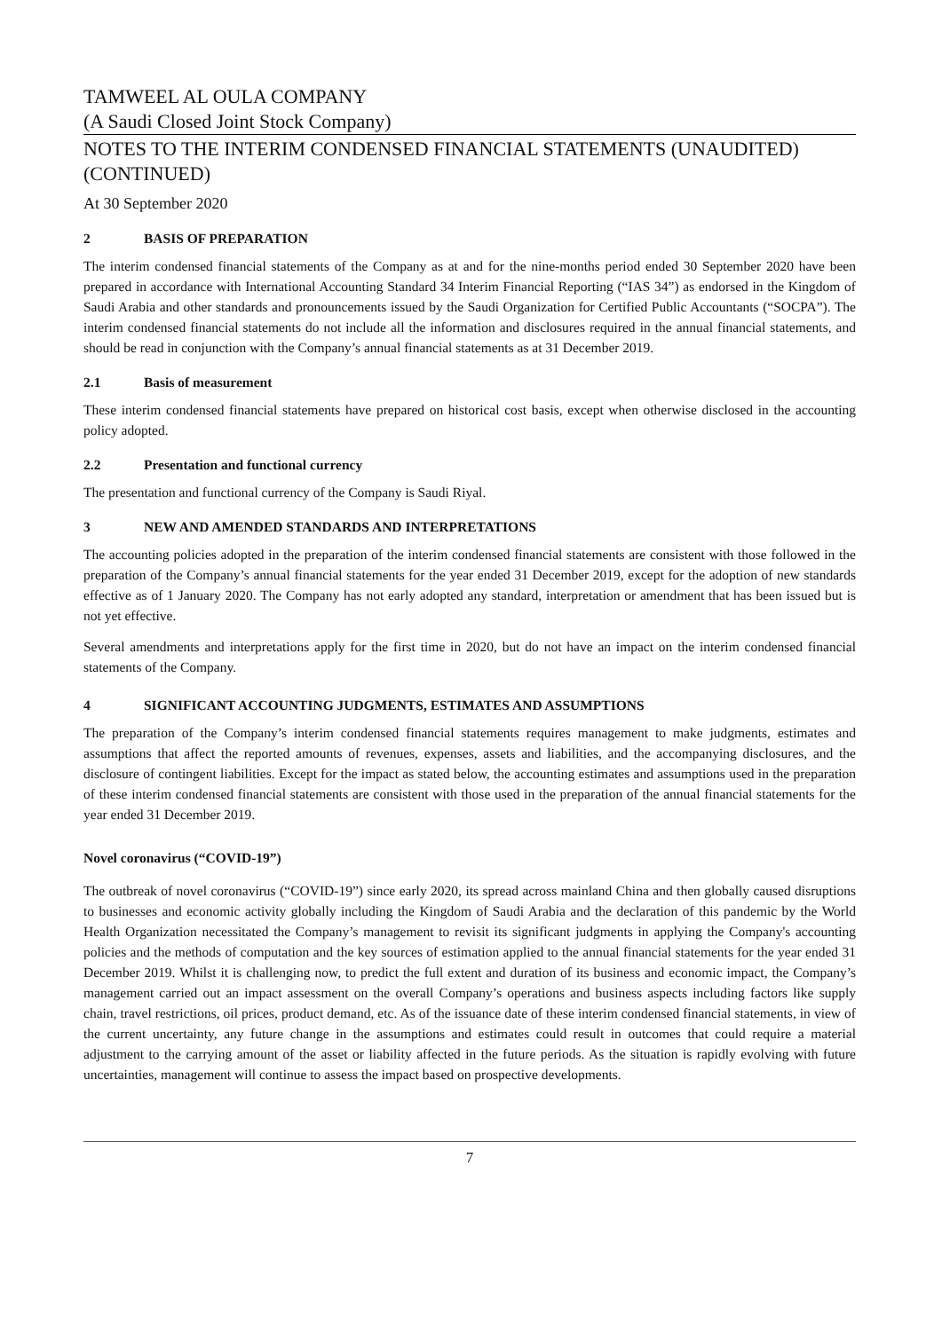TAMWEEL AL OULA COMPANY
(A Saudi Closed Joint Stock Company)
NOTES TO THE INTERIM CONDENSED FINANCIAL STATEMENTS (UNAUDITED) (CONTINUED)
At 30 September 2020
2 BASIS OF PREPARATION
The interim condensed financial statements of the Company as at and for the nine-months period ended 30 September 2020 have been prepared in accordance with International Accounting Standard 34 Interim Financial Reporting (“IAS 34”) as endorsed in the Kingdom of Saudi Arabia and other standards and pronouncements issued by the Saudi Organization for Certified Public Accountants (“SOCPA”). The interim condensed financial statements do not include all the information and disclosures required in the annual financial statements, and should be read in conjunction with the Company’s annual financial statements as at 31 December 2019.
2.1 Basis of measurement
These interim condensed financial statements have prepared on historical cost basis, except when otherwise disclosed in the accounting policy adopted.
2.2 Presentation and functional currency
The presentation and functional currency of the Company is Saudi Riyal.
3 NEW AND AMENDED STANDARDS AND INTERPRETATIONS
The accounting policies adopted in the preparation of the interim condensed financial statements are consistent with those followed in the preparation of the Company’s annual financial statements for the year ended 31 December 2019, except for the adoption of new standards effective as of 1 January 2020. The Company has not early adopted any standard, interpretation or amendment that has been issued but is not yet effective.
Several amendments and interpretations apply for the first time in 2020, but do not have an impact on the interim condensed financial statements of the Company.
4 SIGNIFICANT ACCOUNTING JUDGMENTS, ESTIMATES AND ASSUMPTIONS
The preparation of the Company’s interim condensed financial statements requires management to make judgments, estimates and assumptions that affect the reported amounts of revenues, expenses, assets and liabilities, and the accompanying disclosures, and the disclosure of contingent liabilities. Except for the impact as stated below, the accounting estimates and assumptions used in the preparation of these interim condensed financial statements are consistent with those used in the preparation of the annual financial statements for the year ended 31 December 2019.
Novel coronavirus (“COVID-19”)
The outbreak of novel coronavirus (“COVID-19”) since early 2020, its spread across mainland China and then globally caused disruptions to businesses and economic activity globally including the Kingdom of Saudi Arabia and the declaration of this pandemic by the World Health Organization necessitated the Company’s management to revisit its significant judgments in applying the Company's accounting policies and the methods of computation and the key sources of estimation applied to the annual financial statements for the year ended 31 December 2019. Whilst it is challenging now, to predict the full extent and duration of its business and economic impact, the Company’s management carried out an impact assessment on the overall Company’s operations and business aspects including factors like supply chain, travel restrictions, oil prices, product demand, etc. As of the issuance date of these interim condensed financial statements, in view of the current uncertainty, any future change in the assumptions and estimates could result in outcomes that could require a material adjustment to the carrying amount of the asset or liability affected in the future periods. As the situation is rapidly evolving with future uncertainties, management will continue to assess the impact based on prospective developments.
7